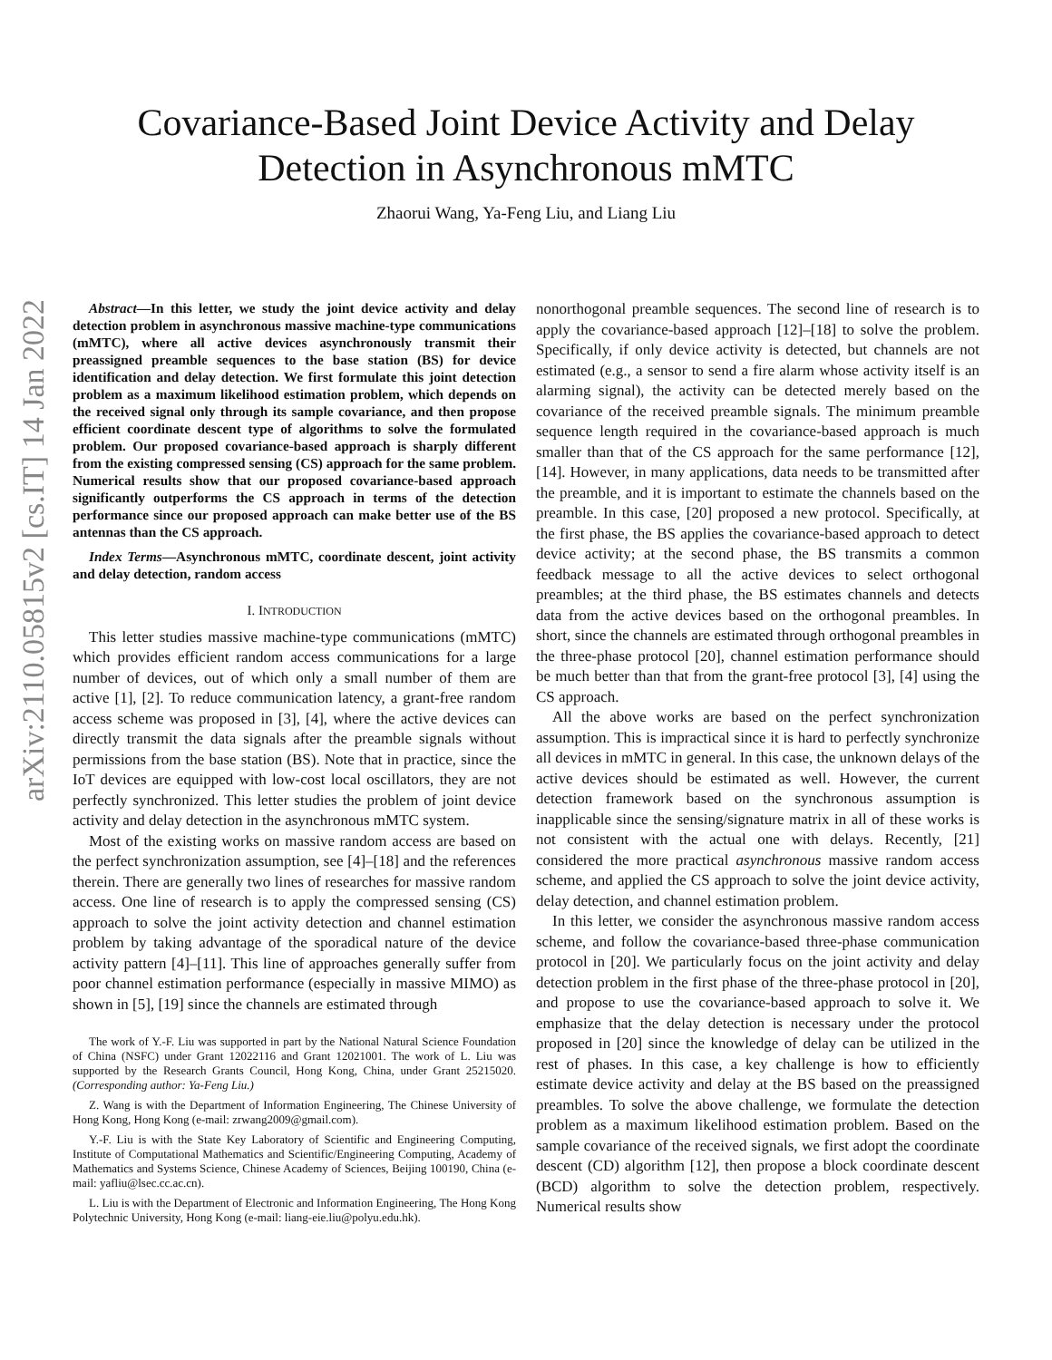arXiv:2110.05815v2 [cs.IT] 14 Jan 2022
Covariance-Based Joint Device Activity and Delay
Detection in Asynchronous mMTC
Zhaorui Wang, Ya-Feng Liu, and Liang Liu
Abstract—In this letter, we study the joint device activity and delay detection problem in asynchronous massive machine-type communications (mMTC), where all active devices asynchronously transmit their preassigned preamble sequences to the base station (BS) for device identification and delay detection. We first formulate this joint detection problem as a maximum likelihood estimation problem, which depends on the received signal only through its sample covariance, and then propose efficient coordinate descent type of algorithms to solve the formulated problem. Our proposed covariance-based approach is sharply different from the existing compressed sensing (CS) approach for the same problem. Numerical results show that our proposed covariance-based approach significantly outperforms the CS approach in terms of the detection performance since our proposed approach can make better use of the BS antennas than the CS approach.
Index Terms—Asynchronous mMTC, coordinate descent, joint activity and delay detection, random access
I. INTRODUCTION
This letter studies massive machine-type communications (mMTC) which provides efficient random access communications for a large number of devices, out of which only a small number of them are active [1], [2]. To reduce communication latency, a grant-free random access scheme was proposed in [3], [4], where the active devices can directly transmit the data signals after the preamble signals without permissions from the base station (BS). Note that in practice, since the IoT devices are equipped with low-cost local oscillators, they are not perfectly synchronized. This letter studies the problem of joint device activity and delay detection in the asynchronous mMTC system.
Most of the existing works on massive random access are based on the perfect synchronization assumption, see [4]–[18] and the references therein. There are generally two lines of researches for massive random access. One line of research is to apply the compressed sensing (CS) approach to solve the joint activity detection and channel estimation problem by taking advantage of the sporadical nature of the device activity pattern [4]–[11]. This line of approaches generally suffer from poor channel estimation performance (especially in massive MIMO) as shown in [5], [19] since the channels are estimated through
The work of Y.-F. Liu was supported in part by the National Natural Science Foundation of China (NSFC) under Grant 12022116 and Grant 12021001. The work of L. Liu was supported by the Research Grants Council, Hong Kong, China, under Grant 25215020. (Corresponding author: Ya-Feng Liu.)
Z. Wang is with the Department of Information Engineering, The Chinese University of Hong Kong, Hong Kong (e-mail: zrwang2009@gmail.com).
Y.-F. Liu is with the State Key Laboratory of Scientific and Engineering Computing, Institute of Computational Mathematics and Scientific/Engineering Computing, Academy of Mathematics and Systems Science, Chinese Academy of Sciences, Beijing 100190, China (e-mail: yafliu@lsec.cc.ac.cn).
L. Liu is with the Department of Electronic and Information Engineering, The Hong Kong Polytechnic University, Hong Kong (e-mail: liang-eie.liu@polyu.edu.hk).
nonorthogonal preamble sequences. The second line of research is to apply the covariance-based approach [12]–[18] to solve the problem. Specifically, if only device activity is detected, but channels are not estimated (e.g., a sensor to send a fire alarm whose activity itself is an alarming signal), the activity can be detected merely based on the covariance of the received preamble signals. The minimum preamble sequence length required in the covariance-based approach is much smaller than that of the CS approach for the same performance [12], [14]. However, in many applications, data needs to be transmitted after the preamble, and it is important to estimate the channels based on the preamble. In this case, [20] proposed a new protocol. Specifically, at the first phase, the BS applies the covariance-based approach to detect device activity; at the second phase, the BS transmits a common feedback message to all the active devices to select orthogonal preambles; at the third phase, the BS estimates channels and detects data from the active devices based on the orthogonal preambles. In short, since the channels are estimated through orthogonal preambles in the three-phase protocol [20], channel estimation performance should be much better than that from the grant-free protocol [3], [4] using the CS approach.
All the above works are based on the perfect synchronization assumption. This is impractical since it is hard to perfectly synchronize all devices in mMTC in general. In this case, the unknown delays of the active devices should be estimated as well. However, the current detection framework based on the synchronous assumption is inapplicable since the sensing/signature matrix in all of these works is not consistent with the actual one with delays. Recently, [21] considered the more practical asynchronous massive random access scheme, and applied the CS approach to solve the joint device activity, delay detection, and channel estimation problem.
In this letter, we consider the asynchronous massive random access scheme, and follow the covariance-based three-phase communication protocol in [20]. We particularly focus on the joint activity and delay detection problem in the first phase of the three-phase protocol in [20], and propose to use the covariance-based approach to solve it. We emphasize that the delay detection is necessary under the protocol proposed in [20] since the knowledge of delay can be utilized in the rest of phases. In this case, a key challenge is how to efficiently estimate device activity and delay at the BS based on the preassigned preambles. To solve the above challenge, we formulate the detection problem as a maximum likelihood estimation problem. Based on the sample covariance of the received signals, we first adopt the coordinate descent (CD) algorithm [12], then propose a block coordinate descent (BCD) algorithm to solve the detection problem, respectively. Numerical results show